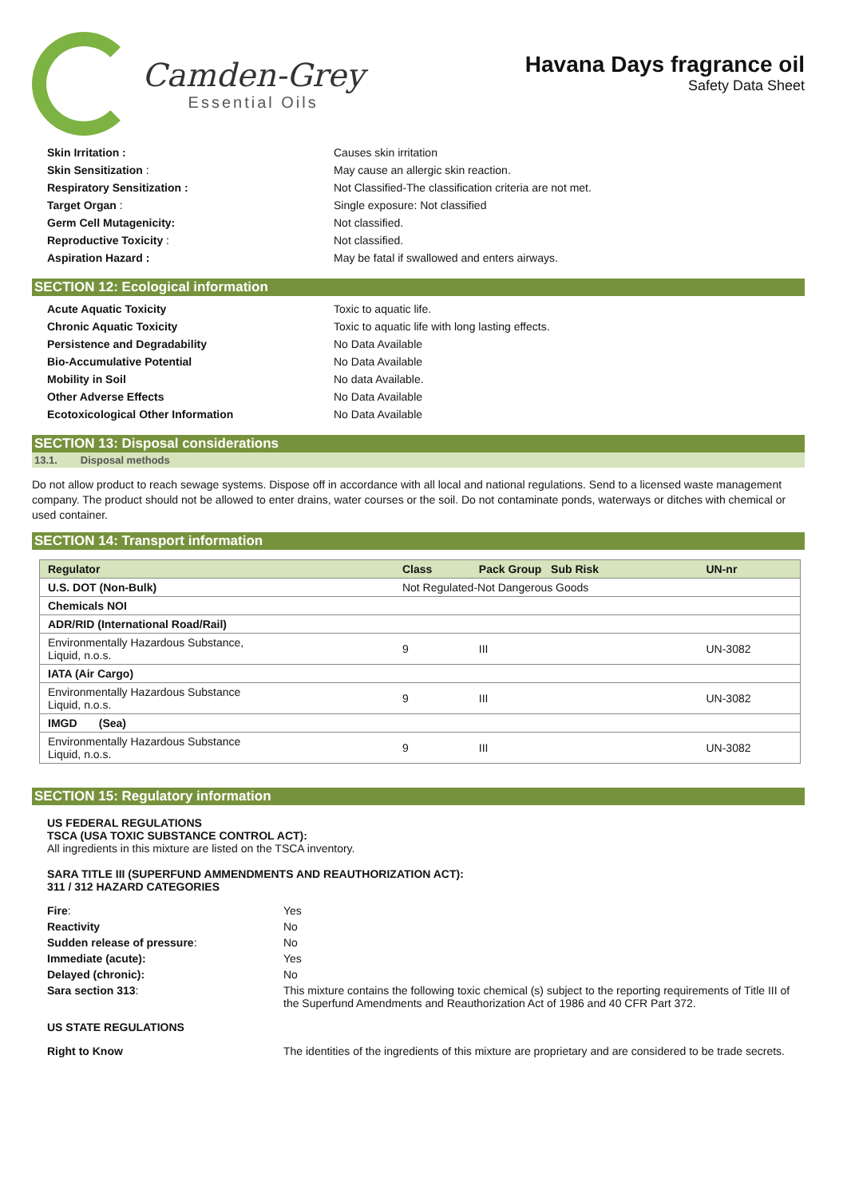Camden-Grey
Essential Oils
Havana Days fragrance oil
Safety Data Sheet
Skin Irritation : Causes skin irritation Skin Sensitization : May cause an allergic skin reaction. Respiratory Sensitization : Not Classified-The classification criteria are not met. Target Organ : Single exposure: Not classified Germ Cell Mutagenicity: Not classified. Reproductive Toxicity : Not classified. Aspiration Hazard : May be fatal if swallowed and enters airways.
SECTION 12: Ecological information
Acute Aquatic Toxicity Toxic to aquatic life. Chronic Aquatic Toxicity Toxic to aquatic life with long lasting effects. Persistence and Degradability No Data Available Bio-Accumulative Potential No Data Available Mobility in Soil No data Available. Other Adverse Effects No Data Available Ecotoxicological Other Information No Data Available
SECTION 13: Disposal considerations
13.1. Disposal methods
Do not allow product to reach sewage systems. Dispose off in accordance with all local and national regulations. Send to a licensed waste management company. The product should not be allowed to enter drains, water courses or the soil. Do not contaminate ponds, waterways or ditches with chemical or used container.
SECTION 14: Transport information
| Regulator | Class | Pack Group Sub Risk | UN-nr |
| --- | --- | --- | --- |
| U.S. DOT (Non-Bulk) | Not Regulated-Not Dangerous Goods | | |
| Chemicals NOI | | | |
| ADR/RID (International Road/Rail) | | | |
| Environmentally Hazardous Substance, Liquid, n.o.s. | 9 | III | UN-3082 |
| IATA (Air Cargo) | | | |
| Environmentally Hazardous Substance Liquid, n.o.s. | 9 | III | UN-3082 |
| IMGD (Sea) | | | |
| Environmentally Hazardous Substance Liquid, n.o.s. | 9 | III | UN-3082 |
SECTION 15: Regulatory information
US FEDERAL REGULATIONS
TSCA (USA TOXIC SUBSTANCE CONTROL ACT):
All ingredients in this mixture are listed on the TSCA inventory.
SARA TITLE III (SUPERFUND AMMENDMENTS AND REAUTHORIZATION ACT):
311 / 312 HAZARD CATEGORIES
Fire: Yes Reactivity No Sudden release of pressure: No Immediate (acute): Yes Delayed (chronic): No Sara section 313: This mixture contains the following toxic chemical (s) subject to the reporting requirements of Title III of the Superfund Amendments and Reauthorization Act of 1986 and 40 CFR Part 372.
US STATE REGULATIONS
Right to Know The identities of the ingredients of this mixture are proprietary and are considered to be trade secrets.